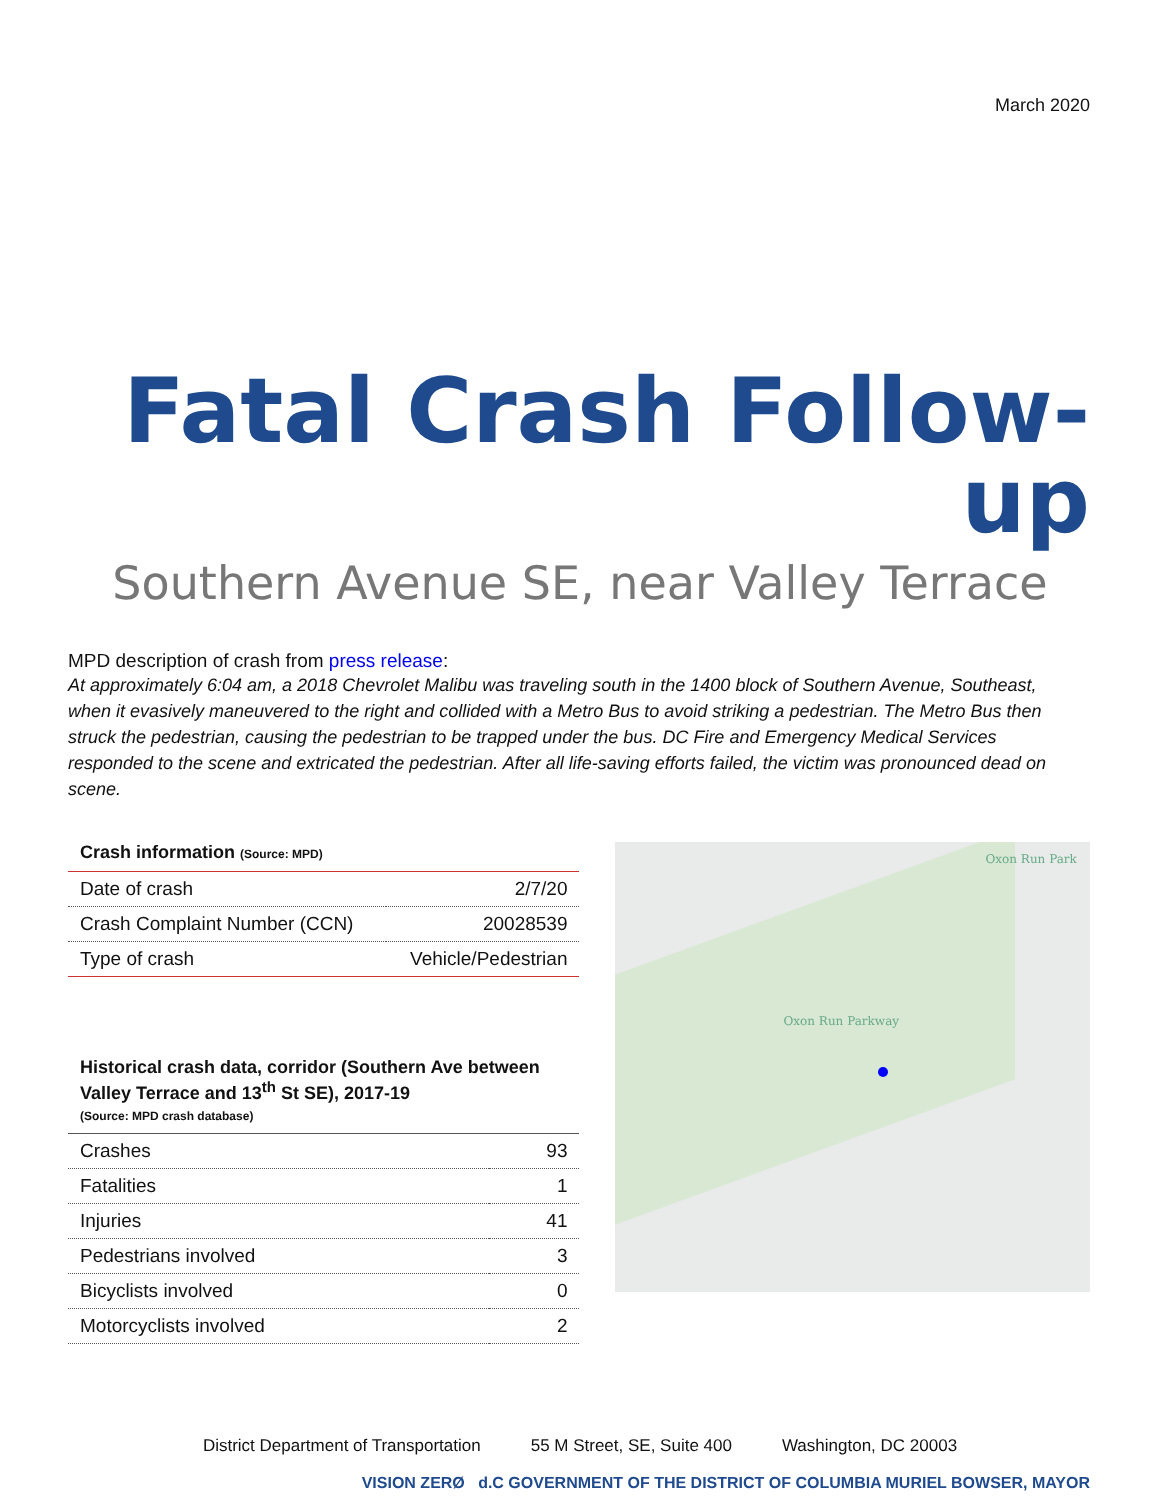March 2020
Fatal Crash Follow-up
Southern Avenue SE, near Valley Terrace
MPD description of crash from press release:
At approximately 6:04 am, a 2018 Chevrolet Malibu was traveling south in the 1400 block of Southern Avenue, Southeast, when it evasively maneuvered to the right and collided with a Metro Bus to avoid striking a pedestrian. The Metro Bus then struck the pedestrian, causing the pedestrian to be trapped under the bus. DC Fire and Emergency Medical Services responded to the scene and extricated the pedestrian. After all life-saving efforts failed, the victim was pronounced dead on scene.
Crash information (Source: MPD)
| Date of crash | 2/7/20 |
| Crash Complaint Number (CCN) | 20028539 |
| Type of crash | Vehicle/Pedestrian |
Historical crash data, corridor (Southern Ave between Valley Terrace and 13<sup>th</sup> St SE), 2017-19
(Source: MPD crash database)
| Crashes | 93 |
| Fatalities | 1 |
| Injuries | 41 |
| Pedestrians involved | 3 |
| Bicyclists involved | 0 |
| Motorcyclists involved | 2 |
Oxon Run Park
Oxon Run Parkway
VISION ZERØ d.C GOVERNMENT OF THE DISTRICT OF COLUMBIA MURIEL BOWSER, MAYOR
District Department of Transportation 55 M Street, SE, Suite 400 Washington, DC 20003